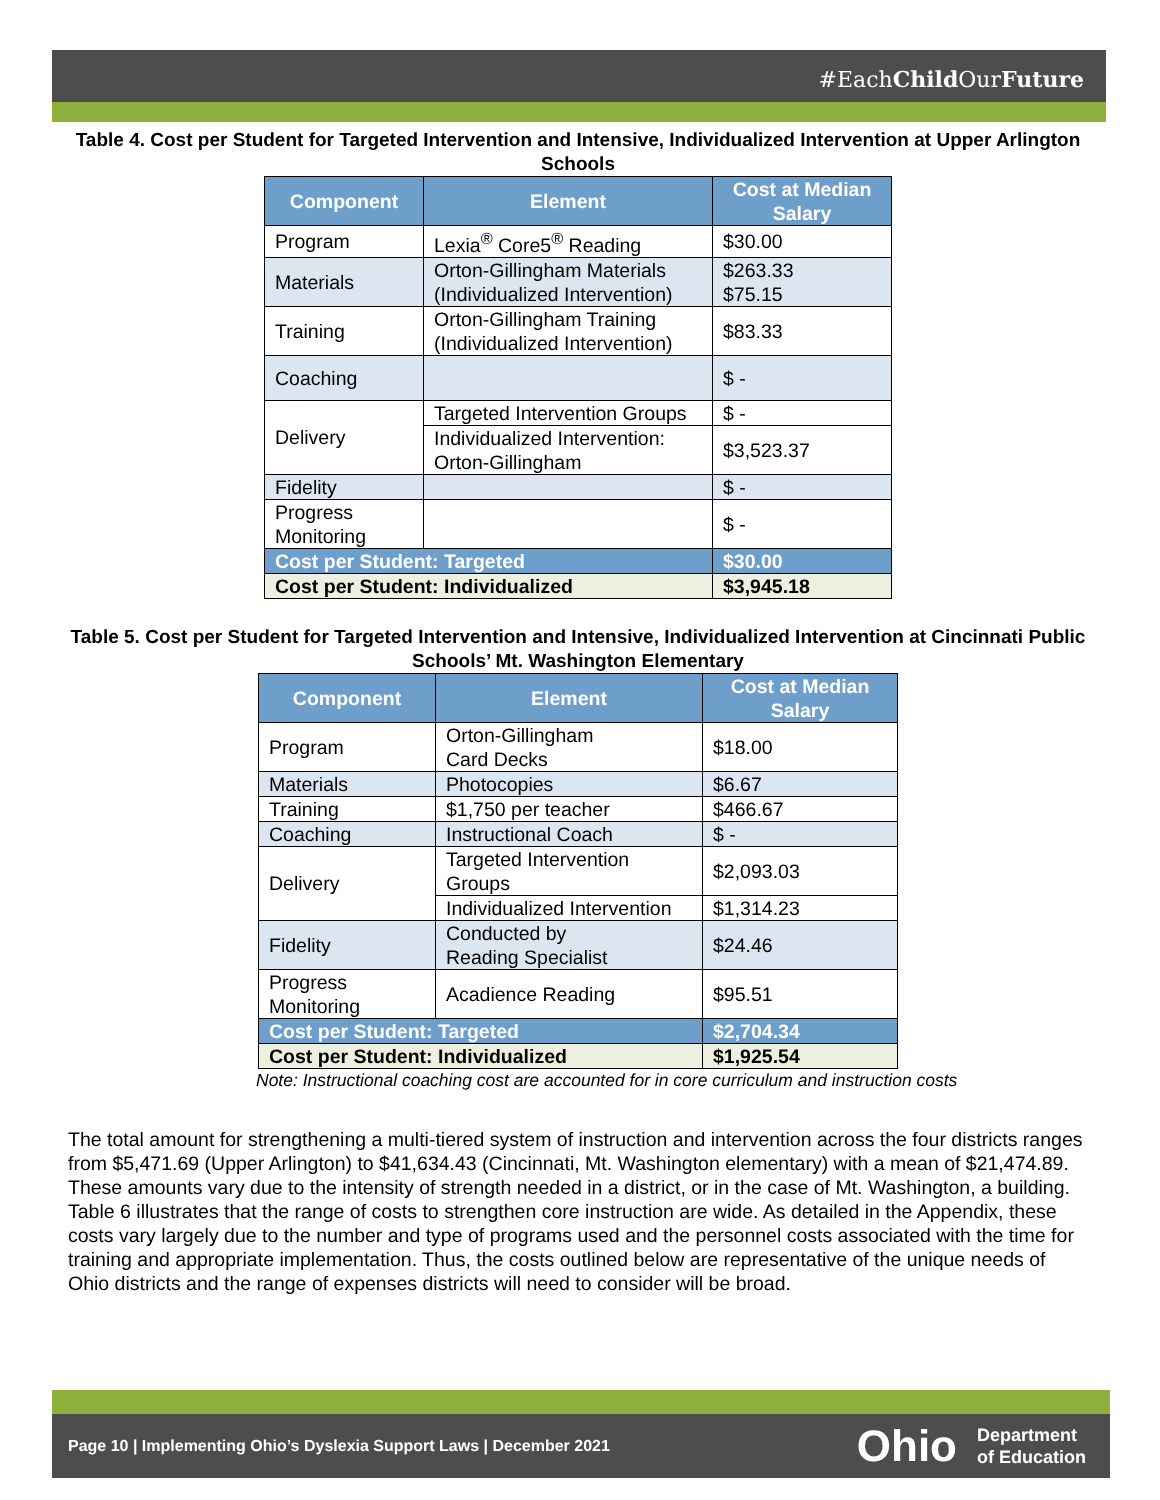#EachChild OurFuture
Table 4. Cost per Student for Targeted Intervention and Intensive, Individualized Intervention at Upper Arlington Schools
| Component | Element | Cost at Median Salary |
| --- | --- | --- |
| Program | Lexia<sup>®</sup> Core5<sup>®</sup> Reading | $30.00 |
| Materials | Orton-Gillingham Materials (Individualized Intervention) | $263.33 $75.15 |
| Training | Orton-Gillingham Training (Individualized Intervention) | $83.33 |
| Coaching | | $ - |
| Delivery | Targeted Intervention Groups | $ - |
| | Individualized Intervention: Orton-Gillingham | $3,523.37 |
| Fidelity | | $ - |
| Progress Monitoring | | $ - |
| Cost per Student: Targeted | | $30.00 |
| Cost per Student: Individualized | | $3,945.18 |
Table 5. Cost per Student for Targeted Intervention and Intensive, Individualized Intervention at Cincinnati Public Schools’ Mt. Washington Elementary
| Component | Element | Cost at Median Salary |
| --- | --- | --- |
| Program | Orton-Gillingham Card Decks | $18.00 |
| Materials | Photocopies | $6.67 |
| Training | $1,750 per teacher | $466.67 |
| Coaching | Instructional Coach | $ - |
| Delivery | Targeted Intervention Groups | $2,093.03 |
| | Individualized Intervention | $1,314.23 |
| Fidelity | Conducted by Reading Specialist | $24.46 |
| Progress Monitoring | Acadience Reading | $95.51 |
| Cost per Student: Targeted | | $2,704.34 |
| Cost per Student: Individualized | | $1,925.54 |
Note: Instructional coaching cost are accounted for in core curriculum and instruction costs
The total amount for strengthening a multi-tiered system of instruction and intervention across the four districts ranges from $5,471.69 (Upper Arlington) to $41,634.43 (Cincinnati, Mt. Washington elementary) with a mean of $21,474.89. These amounts vary due to the intensity of strength needed in a district, or in the case of Mt. Washington, a building. Table 6 illustrates that the range of costs to strengthen core instruction are wide. As detailed in the Appendix, these costs vary largely due to the number and type of programs used and the personnel costs associated with the time for training and appropriate implementation. Thus, the costs outlined below are representative of the unique needs of Ohio districts and the range of expenses districts will need to consider will be broad.
Page 10 | Implementing Ohio’s Dyslexia Support Laws | December 2021
Ohio
Department
of Education